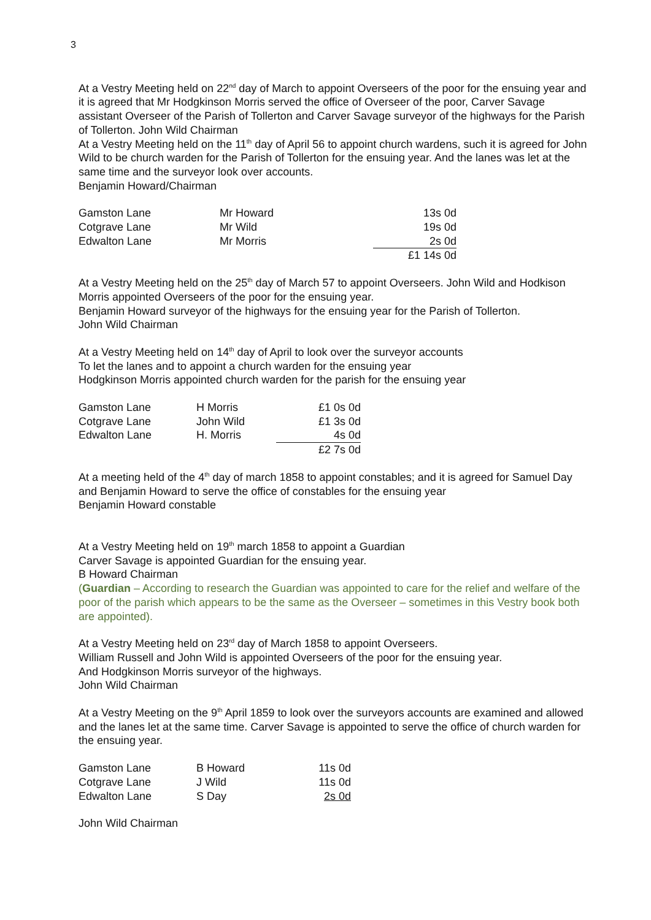3
At a Vestry Meeting held on 22<sup>nd</sup> day of March to appoint Overseers of the poor for the ensuing year and it is agreed that Mr Hodgkinson Morris served the office of Overseer of the poor, Carver Savage assistant Overseer of the Parish of Tollerton and Carver Savage surveyor of the highways for the Parish of Tollerton. John Wild Chairman
At a Vestry Meeting held on the 11<sup>th</sup> day of April 56 to appoint church wardens, such it is agreed for John Wild to be church warden for the Parish of Tollerton for the ensuing year. And the lanes was let at the same time and the surveyor look over accounts.
Benjamin Howard/Chairman
| Gamston Lane | Mr Howard | 13s 0d |
| Cotgrave Lane | Mr Wild | 19s 0d |
| Edwalton Lane | Mr Morris | 2s 0d |
| | | £1 14s 0d |
At a Vestry Meeting held on the 25<sup>th</sup> day of March 57 to appoint Overseers. John Wild and Hodkison Morris appointed Overseers of the poor for the ensuing year.
Benjamin Howard surveyor of the highways for the ensuing year for the Parish of Tollerton.
John Wild Chairman
At a Vestry Meeting held on 14<sup>th</sup> day of April to look over the surveyor accounts
To let the lanes and to appoint a church warden for the ensuing year
Hodgkinson Morris appointed church warden for the parish for the ensuing year
| Gamston Lane | H Morris | £1 0s 0d |
| Cotgrave Lane | John Wild | £1 3s 0d |
| Edwalton Lane | H. Morris | 4s 0d |
| | | £2 7s 0d |
At a meeting held of the 4<sup>th</sup> day of march 1858 to appoint constables; and it is agreed for Samuel Day and Benjamin Howard to serve the office of constables for the ensuing year
Benjamin Howard constable
At a Vestry Meeting held on 19<sup>th</sup> march 1858 to appoint a Guardian
Carver Savage is appointed Guardian for the ensuing year.
B Howard Chairman
(Guardian – According to research the Guardian was appointed to care for the relief and welfare of the poor of the parish which appears to be the same as the Overseer – sometimes in this Vestry book both are appointed).
At a Vestry Meeting held on 23<sup>rd</sup> day of March 1858 to appoint Overseers.
William Russell and John Wild is appointed Overseers of the poor for the ensuing year.
And Hodgkinson Morris surveyor of the highways.
John Wild Chairman
At a Vestry Meeting on the 9<sup>th</sup> April 1859 to look over the surveyors accounts are examined and allowed and the lanes let at the same time. Carver Savage is appointed to serve the office of church warden for the ensuing year.
| Gamston Lane | B Howard | 11s 0d |
| Cotgrave Lane | J Wild | 11s 0d |
| Edwalton Lane | S Day | 2s 0d |
John Wild Chairman